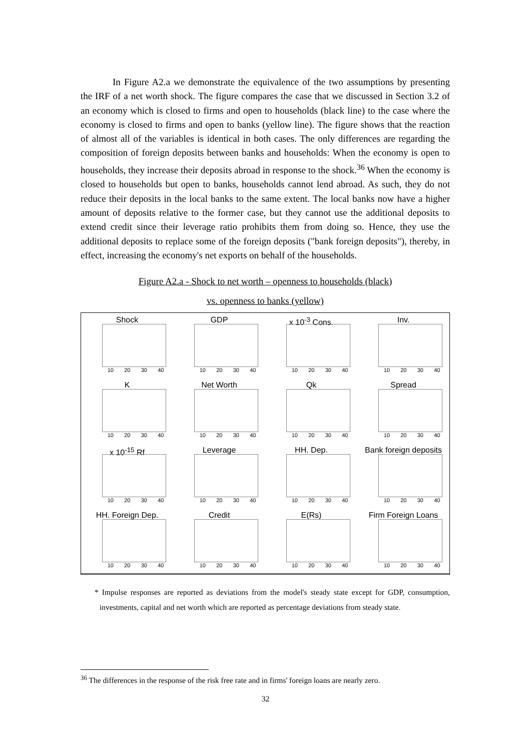In Figure A2.a we demonstrate the equivalence of the two assumptions by presenting the IRF of a net worth shock. The figure compares the case that we discussed in Section 3.2 of an economy which is closed to firms and open to households (black line) to the case where the economy is closed to firms and open to banks (yellow line). The figure shows that the reaction of almost all of the variables is identical in both cases. The only differences are regarding the composition of foreign deposits between banks and households: When the economy is open to households, they increase their deposits abroad in response to the shock.<sup>36</sup> When the economy is closed to households but open to banks, households cannot lend abroad. As such, they do not reduce their deposits in the local banks to the same extent. The local banks now have a higher amount of deposits relative to the former case, but they cannot use the additional deposits to extend credit since their leverage ratio prohibits them from doing so. Hence, they use the additional deposits to replace some of the foreign deposits ("bank foreign deposits"), thereby, in effect, increasing the economy's net exports on behalf of the households.
Figure A2.a - Shock to net worth – openness to households (black)
vs. openness to banks (yellow)
Shock
10 20 30 40
GDP
10 20 30 40
x 10<sup>-3</sup> Cons.
10 20 30 40
Inv.
10 20 30 40
K
10 20 30 40
Net Worth
10 20 30 40
Qk
10 20 30 40
Spread
10 20 30 40
x 10<sup>-15</sup> Rf
10 20 30 40
Leverage
10 20 30 40
HH. Dep.
10 20 30 40
Bank foreign deposits
10 20 30 40
HH. Foreign Dep.
10 20 30 40
Credit
10 20 30 40
E(Rs)
10 20 30 40
Firm Foreign Loans
10 20 30 40
* Impulse responses are reported as deviations from the model's steady state except for GDP, consumption, investments, capital and net worth which are reported as percentage deviations from steady state.
<sup>36</sup> The differences in the response of the risk free rate and in firms' foreign loans are nearly zero.
32